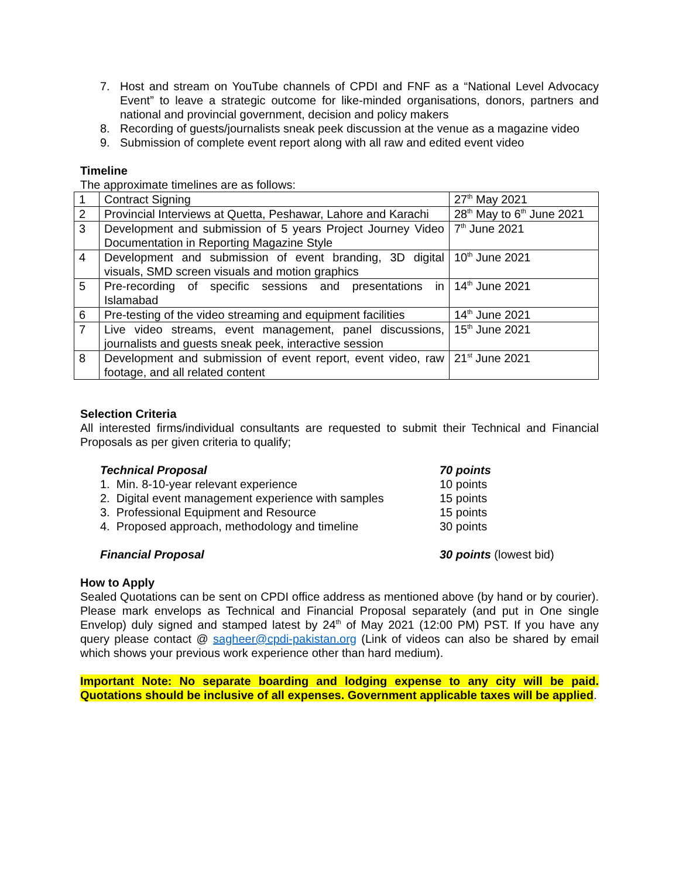7. Host and stream on YouTube channels of CPDI and FNF as a “National Level Advocacy Event” to leave a strategic outcome for like-minded organisations, donors, partners and national and provincial government, decision and policy makers
8. Recording of guests/journalists sneak peek discussion at the venue as a magazine video
9. Submission of complete event report along with all raw and edited event video
Timeline
The approximate timelines are as follows:
| 1 | Contract Signing | 27<sup>th</sup> May 2021 |
| 2 | Provincial Interviews at Quetta, Peshawar, Lahore and Karachi | 28<sup>th</sup> May to 6<sup>th</sup> June 2021 |
| 3 | Development and submission of 5 years Project Journey Video Documentation in Reporting Magazine Style | 7<sup>th</sup> June 2021 |
| 4 | Development and submission of event branding, 3D digital visuals, SMD screen visuals and motion graphics | 10<sup>th</sup> June 2021 |
| 5 | Pre-recording of specific sessions and presentations in Islamabad | 14<sup>th</sup> June 2021 |
| 6 | Pre-testing of the video streaming and equipment facilities | 14<sup>th</sup> June 2021 |
| 7 | Live video streams, event management, panel discussions, journalists and guests sneak peek, interactive session | 15<sup>th</sup> June 2021 |
| 8 | Development and submission of event report, event video, raw footage, and all related content | 21<sup>st</sup> June 2021 |
Selection Criteria
All interested firms/individual consultants are requested to submit their Technical and Financial Proposals as per given criteria to qualify;
Technical Proposal 70 points
1. Min. 8-10-year relevant experience 10 points
2. Digital event management experience with samples
15 points
3. Professional Equipment and Resource 15 points
4. Proposed approach, methodology and timeline 30 points
Financial Proposal 30 points (lowest bid)
How to Apply
Sealed Quotations can be sent on CPDI office address as mentioned above (by hand or by courier). Please mark envelops as Technical and Financial Proposal separately (and put in One single Envelop) duly signed and stamped latest by 24<sup>th</sup> of May 2021 (12:00 PM) PST. If you have any query please contact @ sagheer@cpdi-pakistan.org (Link of videos can also be shared by email which shows your previous work experience other than hard medium).
Important Note: No separate boarding and lodging expense to any city will be paid. Quotations should be inclusive of all expenses. Government applicable taxes will be applied.